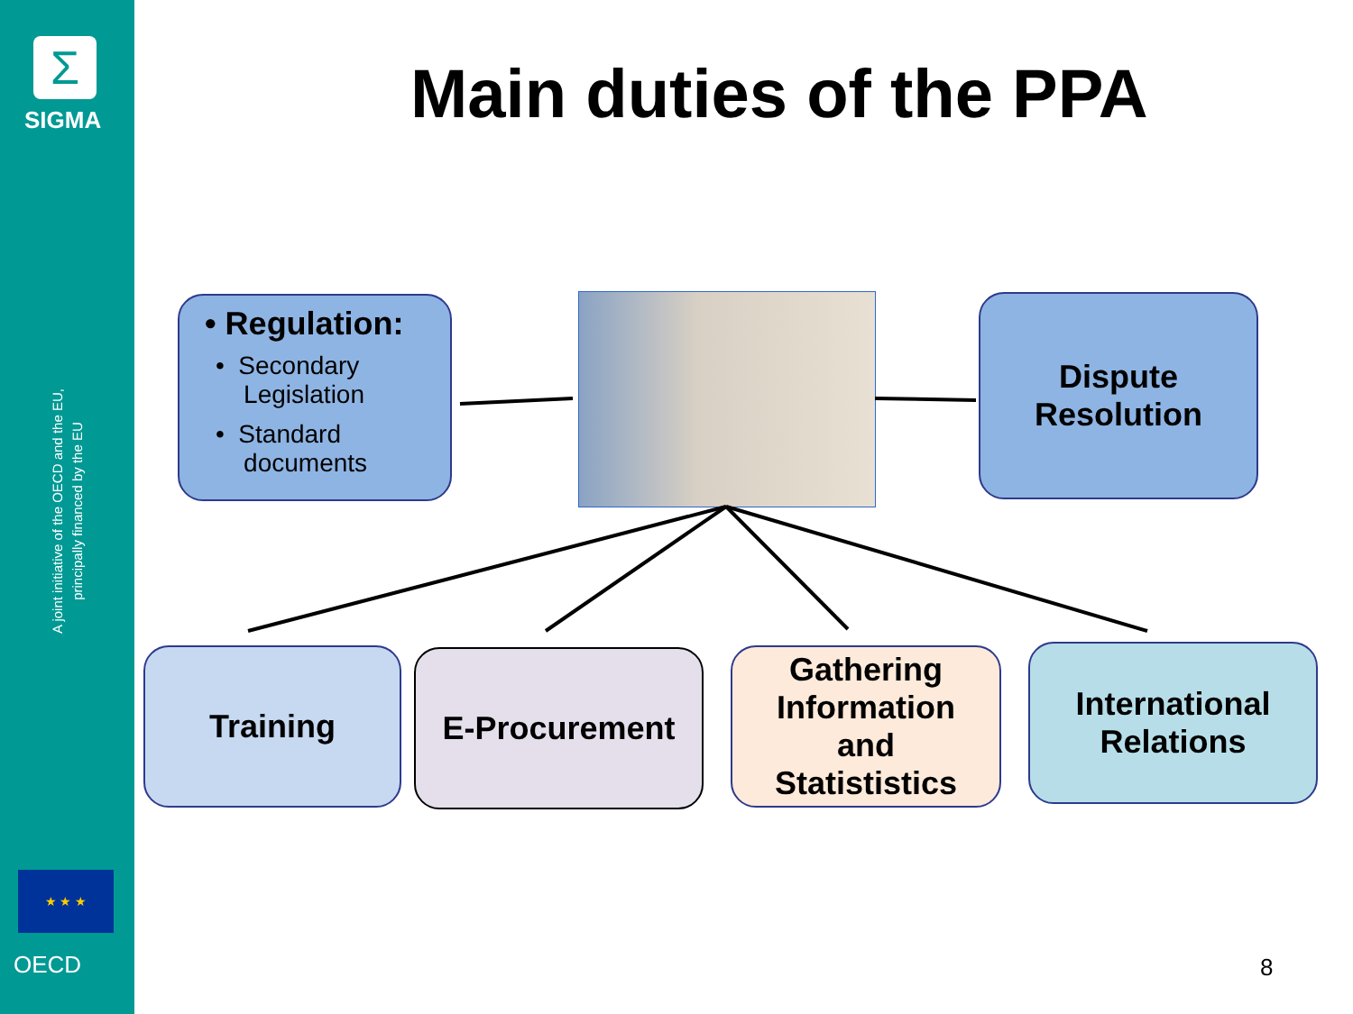Σ
SIGMA
A joint initiative of the OECD and the EU, principally financed by the EU
★ ★ ★
OECD
Main duties of the PPA
• Regulation:
• Secondary
Legislation
• Standard
documents
Dispute
Resolution
Training E-Procurement
Gathering
Information
and
Statististics
International
Relations
8